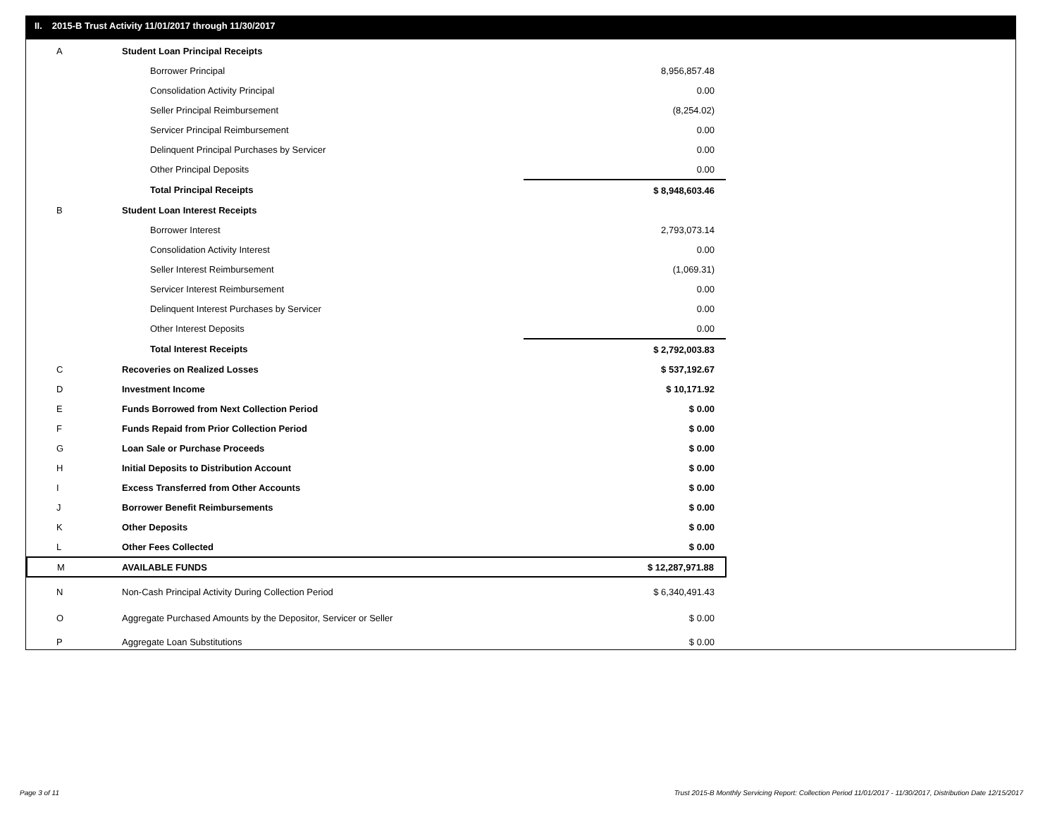II. 2015-B Trust Activity 11/01/2017 through 11/30/2017
| A | Student Loan Principal Receipts | | |
| | Borrower Principal | | 8,956,857.48 |
| | Consolidation Activity Principal | | 0.00 |
| | Seller Principal Reimbursement | | (8,254.02) |
| | Servicer Principal Reimbursement | | 0.00 |
| | Delinquent Principal Purchases by Servicer | | 0.00 |
| | Other Principal Deposits | | 0.00 |
| | Total Principal Receipts | | $ 8,948,603.46 |
| B | Student Loan Interest Receipts | | |
| | Borrower Interest | | 2,793,073.14 |
| | Consolidation Activity Interest | | 0.00 |
| | Seller Interest Reimbursement | | (1,069.31) |
| | Servicer Interest Reimbursement | | 0.00 |
| | Delinquent Interest Purchases by Servicer | | 0.00 |
| | Other Interest Deposits | | 0.00 |
| | Total Interest Receipts | | $ 2,792,003.83 |
| C | Recoveries on Realized Losses | | $ 537,192.67 |
| D | Investment Income | | $ 10,171.92 |
| E | Funds Borrowed from Next Collection Period | | $ 0.00 |
| F | Funds Repaid from Prior Collection Period | | $ 0.00 |
| G | Loan Sale or Purchase Proceeds | | $ 0.00 |
| H | Initial Deposits to Distribution Account | | $ 0.00 |
| I | Excess Transferred from Other Accounts | | $ 0.00 |
| J | Borrower Benefit Reimbursements | | $ 0.00 |
| K | Other Deposits | | $ 0.00 |
| L | Other Fees Collected | | $ 0.00 |
| M | AVAILABLE FUNDS | | $ 12,287,971.88 |
| N | Non-Cash Principal Activity During Collection Period | | $ 6,340,491.43 |
| O | Aggregate Purchased Amounts by the Depositor, Servicer or Seller | | $ 0.00 |
| P | Aggregate Loan Substitutions | | $ 0.00 |
Page 3 of 11
Trust 2015-B Monthly Servicing Report: Collection Period 11/01/2017 - 11/30/2017, Distribution Date 12/15/2017